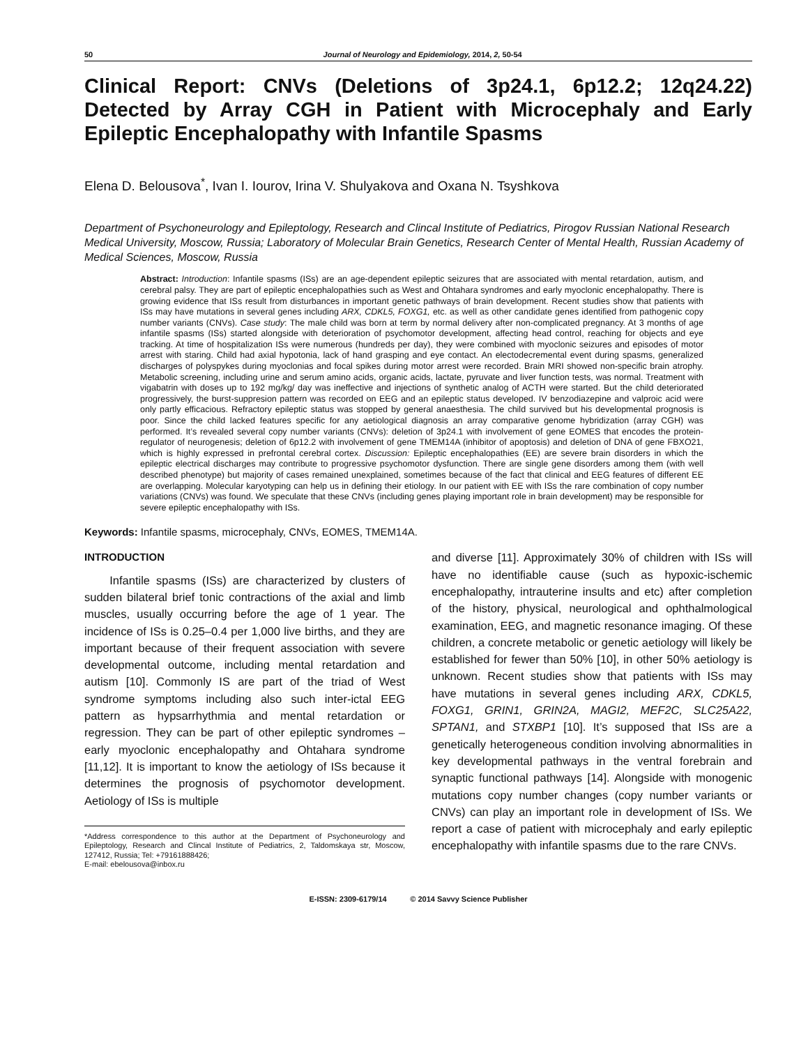50 Journal of Neurology and Epidemiology, 2014, 2, 50-54
Clinical Report: CNVs (Deletions of 3p24.1, 6p12.2; 12q24.22) Detected by Array CGH in Patient with Microcephaly and Early Epileptic Encephalopathy with Infantile Spasms
Elena D. Belousova<sup>*</sup>, Ivan I. Iourov, Irina V. Shulyakova and Oxana N. Tsyshkova
Department of Psychoneurology and Epileptology, Research and Clincal Institute of Pediatrics, Pirogov Russian National Research Medical University, Moscow, Russia; Laboratory of Molecular Brain Genetics, Research Center of Mental Health, Russian Academy of Medical Sciences, Moscow, Russia
Abstract: Introduction: Infantile spasms (ISs) are an age-dependent epileptic seizures that are associated with mental retardation, autism, and cerebral palsy. They are part of epileptic encephalopathies such as West and Ohtahara syndromes and early myoclonic encephalopathy. There is growing evidence that ISs result from disturbances in important genetic pathways of brain development. Recent studies show that patients with ISs may have mutations in several genes including ARX, CDKL5, FOXG1, etc. as well as other candidate genes identified from pathogenic copy number variants (CNVs). Case study: The male child was born at term by normal delivery after non-complicated pregnancy. At 3 months of age infantile spasms (ISs) started alongside with deterioration of psychomotor development, affecting head control, reaching for objects and eye tracking. At time of hospitalization ISs were numerous (hundreds per day), they were combined with myoclonic seizures and episodes of motor arrest with staring. Child had axial hypotonia, lack of hand grasping and eye contact. An electodecremental event during spasms, generalized discharges of polyspykes during myoclonias and focal spikes during motor arrest were recorded. Brain MRI showed non-specific brain atrophy. Metabolic screening, including urine and serum amino acids, organic acids, lactate, pyruvate and liver function tests, was normal. Treatment with vigabatrin with doses up to 192 mg/kg/ day was ineffective and injections of synthetic analog of ACTH were started. But the child deteriorated progressively, the burst-suppresion pattern was recorded on EEG and an epileptic status developed. IV benzodiazepine and valproic acid were only partly efficacious. Refractory epileptic status was stopped by general anaesthesia. The child survived but his developmental prognosis is poor. Since the child lacked features specific for any aetiological diagnosis an array comparative genome hybridization (array CGH) was performed. It’s revealed several copy number variants (CNVs): deletion of 3p24.1 with involvement of gene EOMES that encodes the protein-regulator of neurogenesis; deletion of 6p12.2 with involvement of gene TMEM14A (inhibitor of apoptosis) and deletion of DNA of gene FBXO21, which is highly expressed in prefrontal cerebral cortex. Discussion: Epileptic encephalopathies (EE) are severe brain disorders in which the epileptic electrical discharges may contribute to progressive psychomotor dysfunction. There are single gene disorders among them (with well described phenotype) but majority of cases remained unexplained, sometimes because of the fact that clinical and EEG features of different EE are overlapping. Molecular karyotyping can help us in defining their etiology. In our patient with EE with ISs the rare combination of copy number variations (CNVs) was found. We speculate that these CNVs (including genes playing important role in brain development) may be responsible for severe epileptic encephalopathy with ISs.
Keywords: Infantile spasms, microcephaly, CNVs, EOMES, TMEM14A.
INTRODUCTION
Infantile spasms (ISs) are characterized by clusters of sudden bilateral brief tonic contractions of the axial and limb muscles, usually occurring before the age of 1 year. The incidence of ISs is 0.25–0.4 per 1,000 live births, and they are important because of their frequent association with severe developmental outcome, including mental retardation and autism [10]. Commonly IS are part of the triad of West syndrome symptoms including also such inter-ictal EEG pattern as hypsarrhythmia and mental retardation or regression. They can be part of other epileptic syndromes – early myoclonic encephalopathy and Ohtahara syndrome [11,12]. It is important to know the aetiology of ISs because it determines the prognosis of psychomotor development. Aetiology of ISs is multiple
*Address correspondence to this author at the Department of Psychoneurology and Epileptology, Research and Clincal Institute of Pediatrics, 2, Taldomskaya str, Moscow, 127412, Russia; Tel: +79161888426;
E-mail: ebelousova@inbox.ru
and diverse [11]. Approximately 30% of children with ISs will have no identifiable cause (such as hypoxic-ischemic encephalopathy, intrauterine insults and etc) after completion of the history, physical, neurological and ophthalmological examination, EEG, and magnetic resonance imaging. Of these children, a concrete metabolic or genetic aetiology will likely be established for fewer than 50% [10], in other 50% aetiology is unknown. Recent studies show that patients with ISs may have mutations in several genes including ARX, CDKL5, FOXG1, GRIN1, GRIN2A, MAGI2, MEF2C, SLC25A22, SPTAN1, and STXBP1 [10]. It’s supposed that ISs are a genetically heterogeneous condition involving abnormalities in key developmental pathways in the ventral forebrain and synaptic functional pathways [14]. Alongside with monogenic mutations copy number changes (copy number variants or CNVs) can play an important role in development of ISs. We report a case of patient with microcephaly and early epileptic encephalopathy with infantile spasms due to the rare CNVs.
E-ISSN: 2309-6179/14 © 2014 Savvy Science Publisher